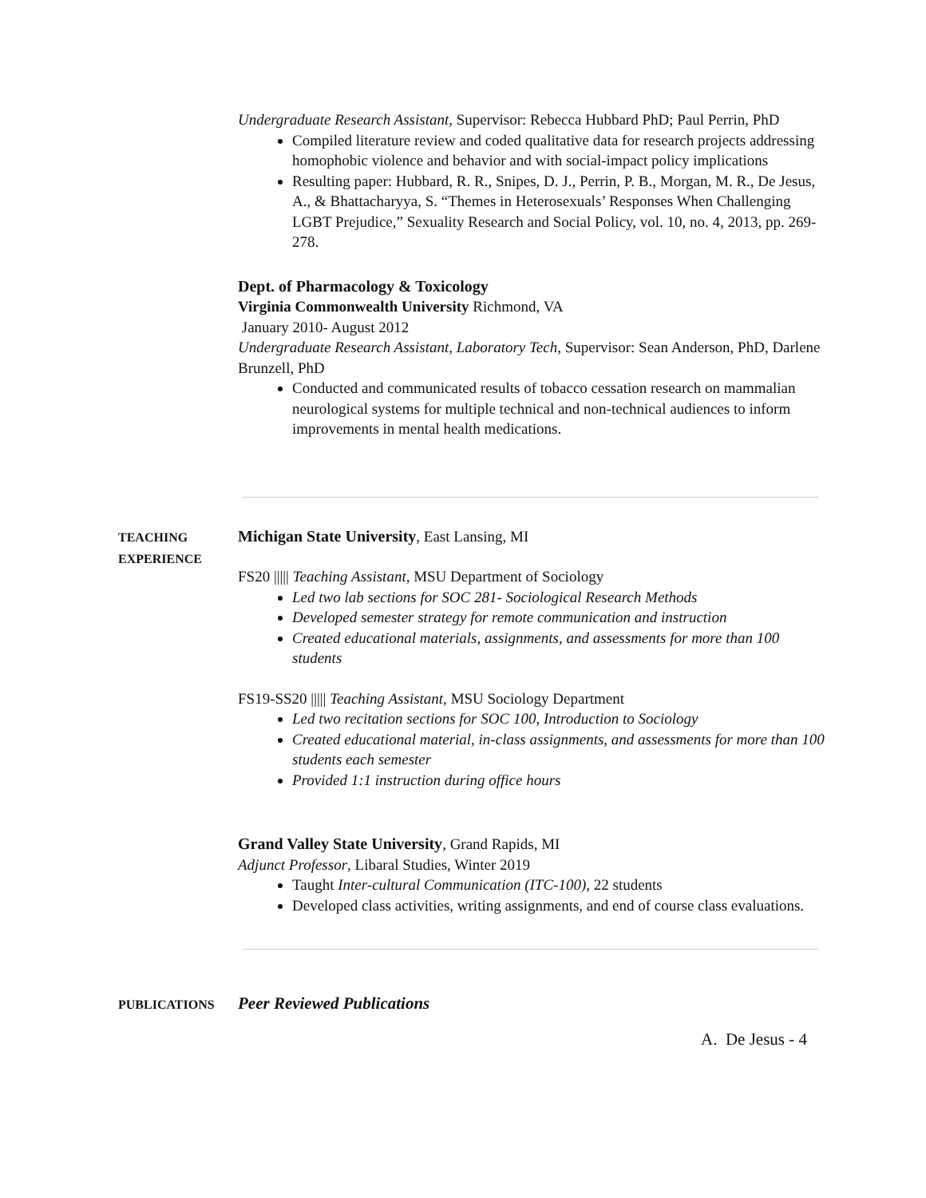Undergraduate Research Assistant, Supervisor: Rebecca Hubbard PhD; Paul Perrin, PhD
Compiled literature review and coded qualitative data for research projects addressing homophobic violence and behavior and with social-impact policy implications
Resulting paper: Hubbard, R. R., Snipes, D. J., Perrin, P. B., Morgan, M. R., De Jesus, A., & Bhattacharyya, S. “Themes in Heterosexuals’ Responses When Challenging LGBT Prejudice,” Sexuality Research and Social Policy, vol. 10, no. 4, 2013, pp. 269-278.
Dept. of Pharmacology & Toxicology
Virginia Commonwealth University Richmond, VA
January 2010- August 2012
Undergraduate Research Assistant, Laboratory Tech, Supervisor: Sean Anderson, PhD, Darlene Brunzell, PhD
Conducted and communicated results of tobacco cessation research on mammalian neurological systems for multiple technical and non-technical audiences to inform improvements in mental health medications.
TEACHING
EXPERIENCE
Michigan State University, East Lansing, MI
FS20 ||||| Teaching Assistant, MSU Department of Sociology
Led two lab sections for SOC 281- Sociological Research Methods
Developed semester strategy for remote communication and instruction
Created educational materials, assignments, and assessments for more than 100 students
FS19-SS20 ||||| Teaching Assistant, MSU Sociology Department
Led two recitation sections for SOC 100, Introduction to Sociology
Created educational material, in-class assignments, and assessments for more than 100 students each semester
Provided 1:1 instruction during office hours
Grand Valley State University, Grand Rapids, MI
Adjunct Professor, Libaral Studies, Winter 2019
Taught Inter-cultural Communication (ITC-100), 22 students
Developed class activities, writing assignments, and end of course class evaluations.
PUBLICATIONS
Peer Reviewed Publications
A. De Jesus - 4